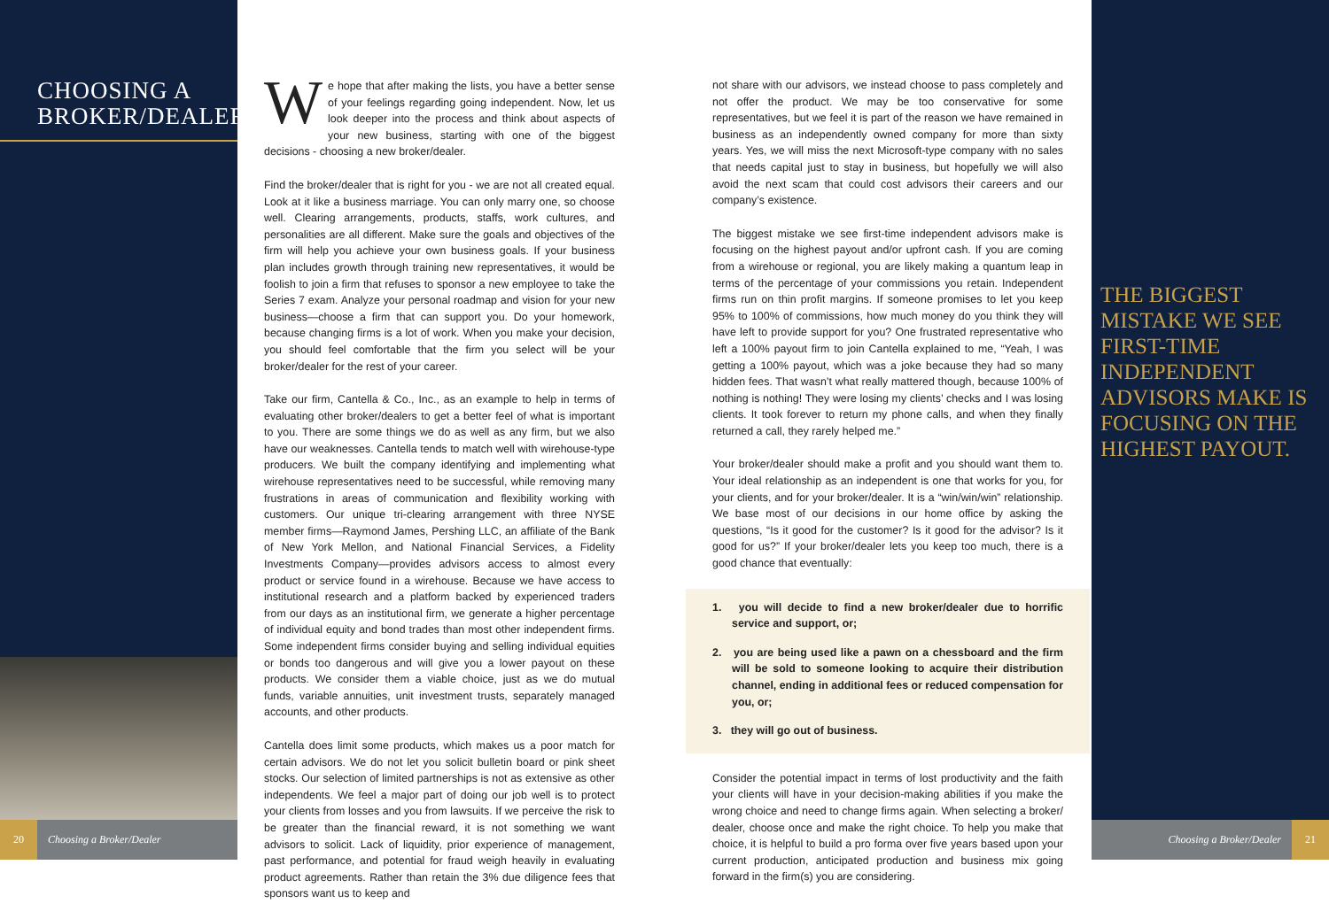CHOOSING A BROKER/DEALER
We hope that after making the lists, you have a better sense of your feelings regarding going independent. Now, let us look deeper into the process and think about aspects of your new business, starting with one of the biggest decisions - choosing a new broker/dealer.
Find the broker/dealer that is right for you - we are not all created equal. Look at it like a business marriage. You can only marry one, so choose well. Clearing arrangements, products, staffs, work cultures, and personalities are all different. Make sure the goals and objectives of the firm will help you achieve your own business goals. If your business plan includes growth through training new representatives, it would be foolish to join a firm that refuses to sponsor a new employee to take the Series 7 exam. Analyze your personal roadmap and vision for your new business—choose a firm that can support you. Do your homework, because changing firms is a lot of work. When you make your decision, you should feel comfortable that the firm you select will be your broker/dealer for the rest of your career.
Take our firm, Cantella & Co., Inc., as an example to help in terms of evaluating other broker/dealers to get a better feel of what is important to you. There are some things we do as well as any firm, but we also have our weaknesses. Cantella tends to match well with wirehouse-type producers. We built the company identifying and implementing what wirehouse representatives need to be successful, while removing many frustrations in areas of communication and flexibility working with customers. Our unique tri-clearing arrangement with three NYSE member firms—Raymond James, Pershing LLC, an affiliate of the Bank of New York Mellon, and National Financial Services, a Fidelity Investments Company—provides advisors access to almost every product or service found in a wirehouse. Because we have access to institutional research and a platform backed by experienced traders from our days as an institutional firm, we generate a higher percentage of individual equity and bond trades than most other independent firms. Some independent firms consider buying and selling individual equities or bonds too dangerous and will give you a lower payout on these products. We consider them a viable choice, just as we do mutual funds, variable annuities, unit investment trusts, separately managed accounts, and other products.
Cantella does limit some products, which makes us a poor match for certain advisors. We do not let you solicit bulletin board or pink sheet stocks. Our selection of limited partnerships is not as extensive as other independents. We feel a major part of doing our job well is to protect your clients from losses and you from lawsuits. If we perceive the risk to be greater than the financial reward, it is not something we want advisors to solicit. Lack of liquidity, prior experience of management, past performance, and potential for fraud weigh heavily in evaluating product agreements. Rather than retain the 3% due diligence fees that sponsors want us to keep and
not share with our advisors, we instead choose to pass completely and not offer the product. We may be too conservative for some representatives, but we feel it is part of the reason we have remained in business as an independently owned company for more than sixty years. Yes, we will miss the next Microsoft-type company with no sales that needs capital just to stay in business, but hopefully we will also avoid the next scam that could cost advisors their careers and our company’s existence.
The biggest mistake we see first-time independent advisors make is focusing on the highest payout and/or upfront cash. If you are coming from a wirehouse or regional, you are likely making a quantum leap in terms of the percentage of your commissions you retain. Independent firms run on thin profit margins. If someone promises to let you keep 95% to 100% of commissions, how much money do you think they will have left to provide support for you? One frustrated representative who left a 100% payout firm to join Cantella explained to me, “Yeah, I was getting a 100% payout, which was a joke because they had so many hidden fees. That wasn’t what really mattered though, because 100% of nothing is nothing! They were losing my clients’ checks and I was losing clients. It took forever to return my phone calls, and when they finally returned a call, they rarely helped me.”
Your broker/dealer should make a profit and you should want them to. Your ideal relationship as an independent is one that works for you, for your clients, and for your broker/dealer. It is a “win/win/win” relationship. We base most of our decisions in our home office by asking the questions, “Is it good for the customer? Is it good for the advisor? Is it good for us?” If your broker/dealer lets you keep too much, there is a good chance that eventually:
1. you will decide to find a new broker/dealer due to horrific service and support, or;
2. you are being used like a pawn on a chessboard and the firm will be sold to someone looking to acquire their distribution channel, ending in additional fees or reduced compensation for you, or;
3. they will go out of business.
Consider the potential impact in terms of lost productivity and the faith your clients will have in your decision-making abilities if you make the wrong choice and need to change firms again. When selecting a broker/ dealer, choose once and make the right choice. To help you make that choice, it is helpful to build a pro forma over five years based upon your current production, anticipated production and business mix going forward in the firm(s) you are considering.
THE BIGGEST MISTAKE WE SEE FIRST-TIME INDEPENDENT ADVISORS MAKE IS FOCUSING ON THE HIGHEST PAYOUT.
20 Choosing a Broker/Dealer Choosing a Broker/Dealer 21